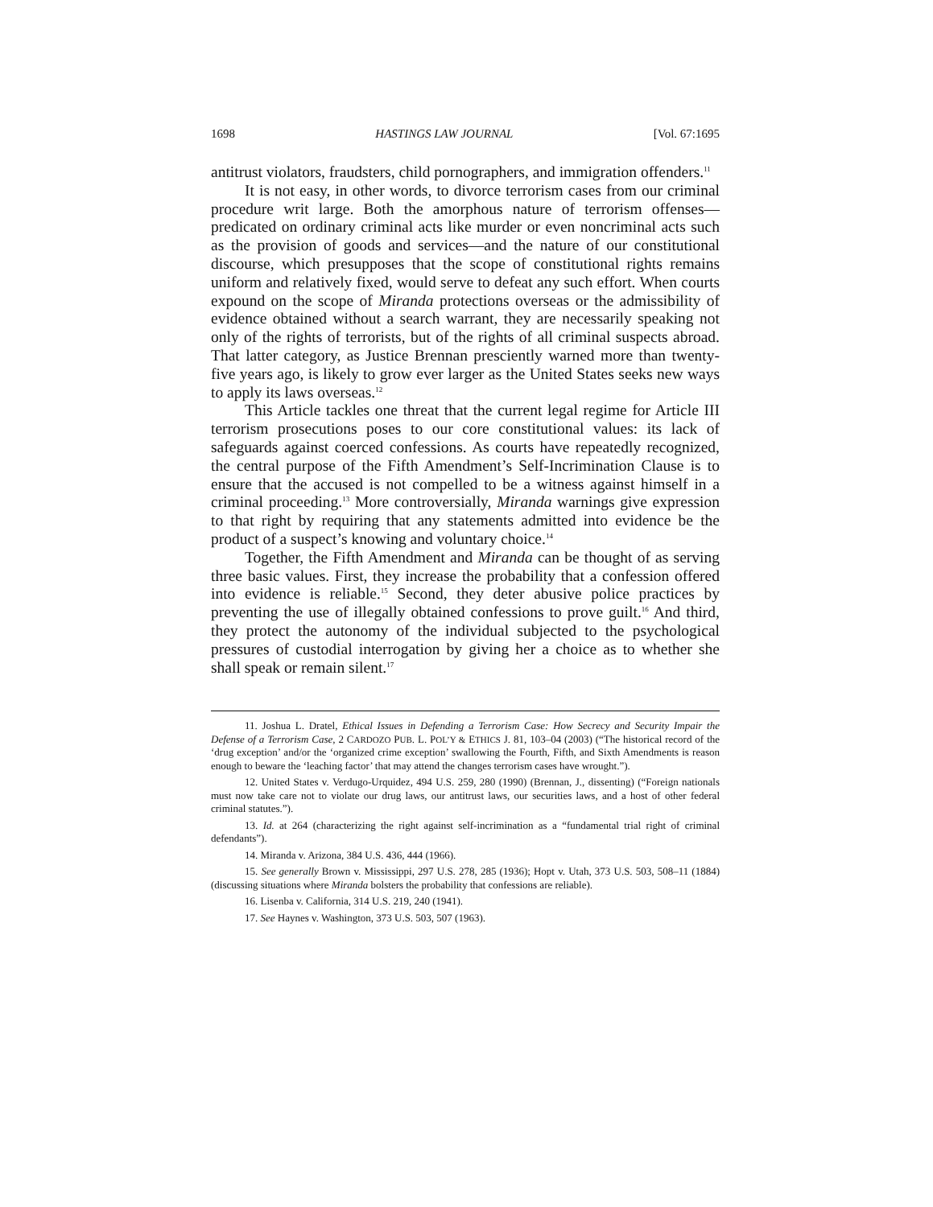1698 HASTINGS LAW JOURNAL [Vol. 67:1695
antitrust violators, fraudsters, child pornographers, and immigration offenders.<sup>11</sup>
It is not easy, in other words, to divorce terrorism cases from our criminal procedure writ large. Both the amorphous nature of terrorism offenses—predicated on ordinary criminal acts like murder or even noncriminal acts such as the provision of goods and services—and the nature of our constitutional discourse, which presupposes that the scope of constitutional rights remains uniform and relatively fixed, would serve to defeat any such effort. When courts expound on the scope of Miranda protections overseas or the admissibility of evidence obtained without a search warrant, they are necessarily speaking not only of the rights of terrorists, but of the rights of all criminal suspects abroad. That latter category, as Justice Brennan presciently warned more than twenty-five years ago, is likely to grow ever larger as the United States seeks new ways to apply its laws overseas.<sup>12</sup>
This Article tackles one threat that the current legal regime for Article III terrorism prosecutions poses to our core constitutional values: its lack of safeguards against coerced confessions. As courts have repeatedly recognized, the central purpose of the Fifth Amendment’s Self-Incrimination Clause is to ensure that the accused is not compelled to be a witness against himself in a criminal proceeding.<sup>13</sup> More controversially, Miranda warnings give expression to that right by requiring that any statements admitted into evidence be the product of a suspect’s knowing and voluntary choice.<sup>14</sup>
Together, the Fifth Amendment and Miranda can be thought of as serving three basic values. First, they increase the probability that a confession offered into evidence is reliable.<sup>15</sup> Second, they deter abusive police practices by preventing the use of illegally obtained confessions to prove guilt.<sup>16</sup> And third, they protect the autonomy of the individual subjected to the psychological pressures of custodial interrogation by giving her a choice as to whether she shall speak or remain silent.<sup>17</sup>
11. Joshua L. Dratel, Ethical Issues in Defending a Terrorism Case: How Secrecy and Security Impair the Defense of a Terrorism Case, 2 CARDOZO PUB. L. POL’Y & ETHICS J. 81, 103–04 (2003) (“The historical record of the ‘drug exception’ and/or the ‘organized crime exception’ swallowing the Fourth, Fifth, and Sixth Amendments is reason enough to beware the ‘leaching factor’ that may attend the changes terrorism cases have wrought.”).
12. United States v. Verdugo-Urquidez, 494 U.S. 259, 280 (1990) (Brennan, J., dissenting) (“Foreign nationals must now take care not to violate our drug laws, our antitrust laws, our securities laws, and a host of other federal criminal statutes.”).
13. Id. at 264 (characterizing the right against self-incrimination as a “fundamental trial right of criminal defendants”).
14. Miranda v. Arizona, 384 U.S. 436, 444 (1966).
15. See generally Brown v. Mississippi, 297 U.S. 278, 285 (1936); Hopt v. Utah, 373 U.S. 503, 508–11 (1884) (discussing situations where Miranda bolsters the probability that confessions are reliable).
16. Lisenba v. California, 314 U.S. 219, 240 (1941).
17. See Haynes v. Washington, 373 U.S. 503, 507 (1963).